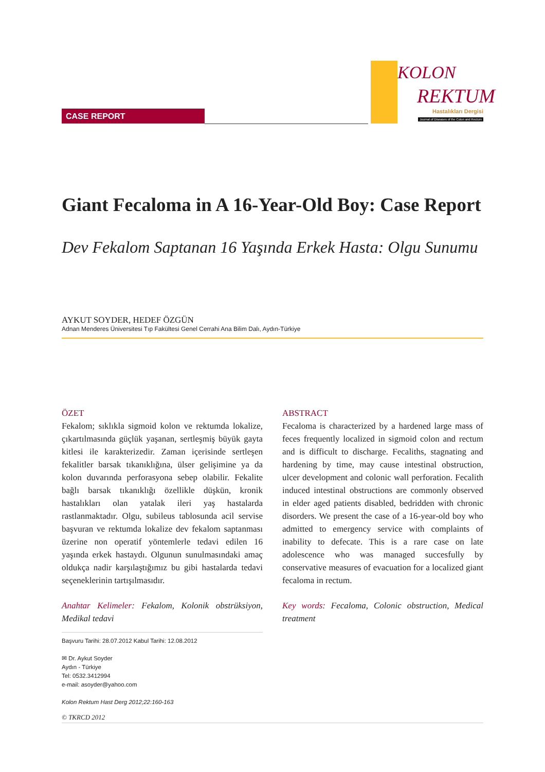CASE REPORT
KOLON
REKTUM
Hastalıkları Dergisi
Journal of Diseases of the Colon and Rectum
Giant Fecaloma in A 16-Year-Old Boy: Case Report
Dev Fekalom Saptanan 16 Yaşında Erkek Hasta: Olgu Sunumu
AYKUT SOYDER, HEDEF ÖZGÜN
Adnan Menderes Üniversitesi Tıp Fakültesi Genel Cerrahi Ana Bilim Dalı, Aydın-Türkiye
ÖZET
Fekalom; sıklıkla sigmoid kolon ve rektumda lokalize, çıkartılmasında güçlük yaşanan, sertleşmiş büyük gayta kitlesi ile karakterizedir. Zaman içerisinde sertleşen fekalitler barsak tıkanıklığına, ülser gelişimine ya da kolon duvarında perforasyona sebep olabilir. Fekalite bağlı barsak tıkanıklığı özellikle düşkün, kronik hastalıkları olan yatalak ileri yaş hastalarda rastlanmaktadır. Olgu, subileus tablosunda acil servise başvuran ve rektumda lokalize dev fekalom saptanması üzerine non operatif yöntemlerle tedavi edilen 16 yaşında erkek hastaydı. Olgunun sunulmasındaki amaç oldukça nadir karşılaştığımız bu gibi hastalarda tedavi seçeneklerinin tartışılmasıdır.
Anahtar Kelimeler: Fekalom, Kolonik obstrüksiyon, Medikal tedavi
Başvuru Tarihi: 28.07.2012 Kabul Tarihi: 12.08.2012
✉ Dr. Aykut Soyder
Aydın - Türkiye
Tel: 0532.3412994
e-mail: asoyder@yahoo.com
Kolon Rektum Hast Derg 2012;22:160-163
ABSTRACT
Fecaloma is characterized by a hardened large mass of feces frequently localized in sigmoid colon and rectum and is difficult to discharge. Fecaliths, stagnating and hardening by time, may cause intestinal obstruction, ulcer development and colonic wall perforation. Fecalith induced intestinal obstructions are commonly observed in elder aged patients disabled, bedridden with chronic disorders. We present the case of a 16-year-old boy who admitted to emergency service with complaints of inability to defecate. This is a rare case on late adolescence who was managed succesfully by conservative measures of evacuation for a localized giant fecaloma in rectum.
Key words: Fecaloma, Colonic obstruction, Medical treatment
© TKRCD 2012